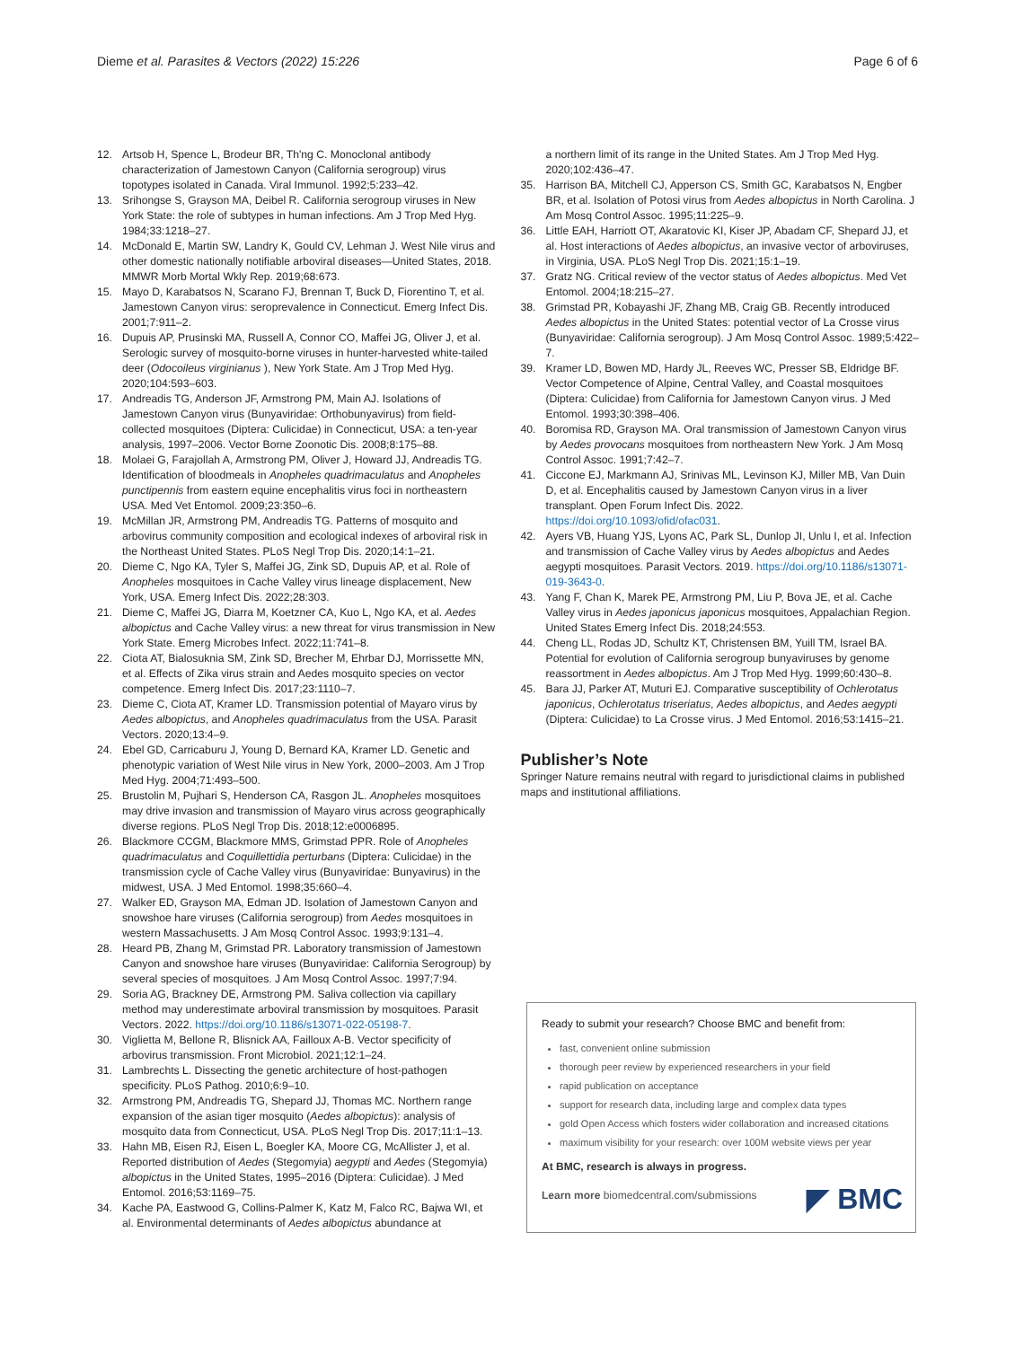Dieme et al. Parasites & Vectors (2022) 15:226 Page 6 of 6
12. Artsob H, Spence L, Brodeur BR, Th'ng C. Monoclonal antibody characterization of Jamestown Canyon (California serogroup) virus topotypes isolated in Canada. Viral Immunol. 1992;5:233–42.
13. Srihongse S, Grayson MA, Deibel R. California serogroup viruses in New York State: the role of subtypes in human infections. Am J Trop Med Hyg. 1984;33:1218–27.
14. McDonald E, Martin SW, Landry K, Gould CV, Lehman J. West Nile virus and other domestic nationally notifiable arboviral diseases—United States, 2018. MMWR Morb Mortal Wkly Rep. 2019;68:673.
15. Mayo D, Karabatsos N, Scarano FJ, Brennan T, Buck D, Fiorentino T, et al. Jamestown Canyon virus: seroprevalence in Connecticut. Emerg Infect Dis. 2001;7:911–2.
16. Dupuis AP, Prusinski MA, Russell A, Connor CO, Maffei JG, Oliver J, et al. Serologic survey of mosquito-borne viruses in hunter-harvested white-tailed deer (Odocoileus virginianus ), New York State. Am J Trop Med Hyg. 2020;104:593–603.
17. Andreadis TG, Anderson JF, Armstrong PM, Main AJ. Isolations of Jamestown Canyon virus (Bunyaviridae: Orthobunyavirus) from field-collected mosquitoes (Diptera: Culicidae) in Connecticut, USA: a ten-year analysis, 1997–2006. Vector Borne Zoonotic Dis. 2008;8:175–88.
18. Molaei G, Farajollah A, Armstrong PM, Oliver J, Howard JJ, Andreadis TG. Identification of bloodmeals in Anopheles quadrimaculatus and Anopheles punctipennis from eastern equine encephalitis virus foci in northeastern USA. Med Vet Entomol. 2009;23:350–6.
19. McMillan JR, Armstrong PM, Andreadis TG. Patterns of mosquito and arbovirus community composition and ecological indexes of arboviral risk in the Northeast United States. PLoS Negl Trop Dis. 2020;14:1–21.
20. Dieme C, Ngo KA, Tyler S, Maffei JG, Zink SD, Dupuis AP, et al. Role of Anopheles mosquitoes in Cache Valley virus lineage displacement, New York, USA. Emerg Infect Dis. 2022;28:303.
21. Dieme C, Maffei JG, Diarra M, Koetzner CA, Kuo L, Ngo KA, et al. Aedes albopictus and Cache Valley virus: a new threat for virus transmission in New York State. Emerg Microbes Infect. 2022;11:741–8.
22. Ciota AT, Bialosuknia SM, Zink SD, Brecher M, Ehrbar DJ, Morrissette MN, et al. Effects of Zika virus strain and Aedes mosquito species on vector competence. Emerg Infect Dis. 2017;23:1110–7.
23. Dieme C, Ciota AT, Kramer LD. Transmission potential of Mayaro virus by Aedes albopictus, and Anopheles quadrimaculatus from the USA. Parasit Vectors. 2020;13:4–9.
24. Ebel GD, Carricaburu J, Young D, Bernard KA, Kramer LD. Genetic and phenotypic variation of West Nile virus in New York, 2000–2003. Am J Trop Med Hyg. 2004;71:493–500.
25. Brustolin M, Pujhari S, Henderson CA, Rasgon JL. Anopheles mosquitoes may drive invasion and transmission of Mayaro virus across geographically diverse regions. PLoS Negl Trop Dis. 2018;12:e0006895.
26. Blackmore CCGM, Blackmore MMS, Grimstad PPR. Role of Anopheles quadrimaculatus and Coquillettidia perturbans (Diptera: Culicidae) in the transmission cycle of Cache Valley virus (Bunyaviridae: Bunyavirus) in the midwest, USA. J Med Entomol. 1998;35:660–4.
27. Walker ED, Grayson MA, Edman JD. Isolation of Jamestown Canyon and snowshoe hare viruses (California serogroup) from Aedes mosquitoes in western Massachusetts. J Am Mosq Control Assoc. 1993;9:131–4.
28. Heard PB, Zhang M, Grimstad PR. Laboratory transmission of Jamestown Canyon and snowshoe hare viruses (Bunyaviridae: California Serogroup) by several species of mosquitoes. J Am Mosq Control Assoc. 1997;7:94.
29. Soria AG, Brackney DE, Armstrong PM. Saliva collection via capillary method may underestimate arboviral transmission by mosquitoes. Parasit Vectors. 2022. https://doi.org/10.1186/s13071-022-05198-7.
30. Viglietta M, Bellone R, Blisnick AA, Failloux A-B. Vector specificity of arbovirus transmission. Front Microbiol. 2021;12:1–24.
31. Lambrechts L. Dissecting the genetic architecture of host-pathogen specificity. PLoS Pathog. 2010;6:9–10.
32. Armstrong PM, Andreadis TG, Shepard JJ, Thomas MC. Northern range expansion of the asian tiger mosquito (Aedes albopictus): analysis of mosquito data from Connecticut, USA. PLoS Negl Trop Dis. 2017;11:1–13.
33. Hahn MB, Eisen RJ, Eisen L, Boegler KA, Moore CG, McAllister J, et al. Reported distribution of Aedes (Stegomyia) aegypti and Aedes (Stegomyia) albopictus in the United States, 1995–2016 (Diptera: Culicidae). J Med Entomol. 2016;53:1169–75.
34. Kache PA, Eastwood G, Collins-Palmer K, Katz M, Falco RC, Bajwa WI, et al. Environmental determinants of Aedes albopictus abundance at
a northern limit of its range in the United States. Am J Trop Med Hyg. 2020;102:436–47.
35. Harrison BA, Mitchell CJ, Apperson CS, Smith GC, Karabatsos N, Engber BR, et al. Isolation of Potosi virus from Aedes albopictus in North Carolina. J Am Mosq Control Assoc. 1995;11:225–9.
36. Little EAH, Harriott OT, Akaratovic KI, Kiser JP, Abadam CF, Shepard JJ, et al. Host interactions of Aedes albopictus, an invasive vector of arboviruses, in Virginia, USA. PLoS Negl Trop Dis. 2021;15:1–19.
37. Gratz NG. Critical review of the vector status of Aedes albopictus. Med Vet Entomol. 2004;18:215–27.
38. Grimstad PR, Kobayashi JF, Zhang MB, Craig GB. Recently introduced Aedes albopictus in the United States: potential vector of La Crosse virus (Bunyaviridae: California serogroup). J Am Mosq Control Assoc. 1989;5:422–7.
39. Kramer LD, Bowen MD, Hardy JL, Reeves WC, Presser SB, Eldridge BF. Vector Competence of Alpine, Central Valley, and Coastal mosquitoes (Diptera: Culicidae) from California for Jamestown Canyon virus. J Med Entomol. 1993;30:398–406.
40. Boromisa RD, Grayson MA. Oral transmission of Jamestown Canyon virus by Aedes provocans mosquitoes from northeastern New York. J Am Mosq Control Assoc. 1991;7:42–7.
41. Ciccone EJ, Markmann AJ, Srinivas ML, Levinson KJ, Miller MB, Van Duin D, et al. Encephalitis caused by Jamestown Canyon virus in a liver transplant. Open Forum Infect Dis. 2022. https://doi.org/10.1093/ofid/ofac031.
42. Ayers VB, Huang YJS, Lyons AC, Park SL, Dunlop JI, Unlu I, et al. Infection and transmission of Cache Valley virus by Aedes albopictus and Aedes aegypti mosquitoes. Parasit Vectors. 2019. https://doi.org/10.1186/s13071-019-3643-0.
43. Yang F, Chan K, Marek PE, Armstrong PM, Liu P, Bova JE, et al. Cache Valley virus in Aedes japonicus japonicus mosquitoes, Appalachian Region. United States Emerg Infect Dis. 2018;24:553.
44. Cheng LL, Rodas JD, Schultz KT, Christensen BM, Yuill TM, Israel BA. Potential for evolution of California serogroup bunyaviruses by genome reassortment in Aedes albopictus. Am J Trop Med Hyg. 1999;60:430–8.
45. Bara JJ, Parker AT, Muturi EJ. Comparative susceptibility of Ochlerotatus japonicus, Ochlerotatus triseriatus, Aedes albopictus, and Aedes aegypti (Diptera: Culicidae) to La Crosse virus. J Med Entomol. 2016;53:1415–21.
Publisher’s Note
Springer Nature remains neutral with regard to jurisdictional claims in published maps and institutional affiliations.
Ready to submit your research? Choose BMC and benefit from:
fast, convenient online submission
thorough peer review by experienced researchers in your field
rapid publication on acceptance
support for research data, including large and complex data types
gold Open Access which fosters wider collaboration and increased citations
maximum visibility for your research: over 100M website views per year
At BMC, research is always in progress.
Learn more biomedcentral.com/submissions
◤ BMC